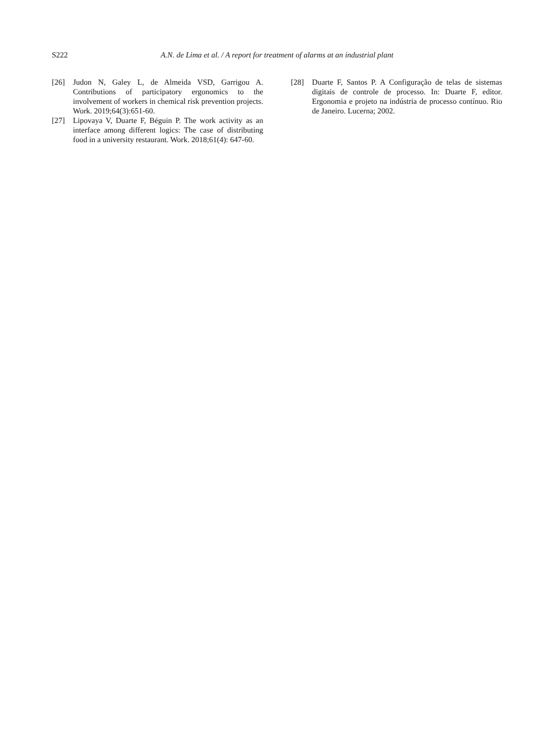S222 A.N. de Lima et al. / A report for treatment of alarms at an industrial plant
[26] Judon N, Galey L, de Almeida VSD, Garrigou A. Contributions of participatory ergonomics to the involvement of workers in chemical risk prevention projects. Work. 2019;64(3):651-60.
[27] Lipovaya V, Duarte F, Béguin P. The work activity as an interface among different logics: The case of distributing food in a university restaurant. Work. 2018;61(4): 647-60.
[28] Duarte F, Santos P. A Configuração de telas de sistemas digitais de controle de processo. In: Duarte F, editor. Ergonomia e projeto na indústria de processo contínuo. Rio de Janeiro. Lucerna; 2002.